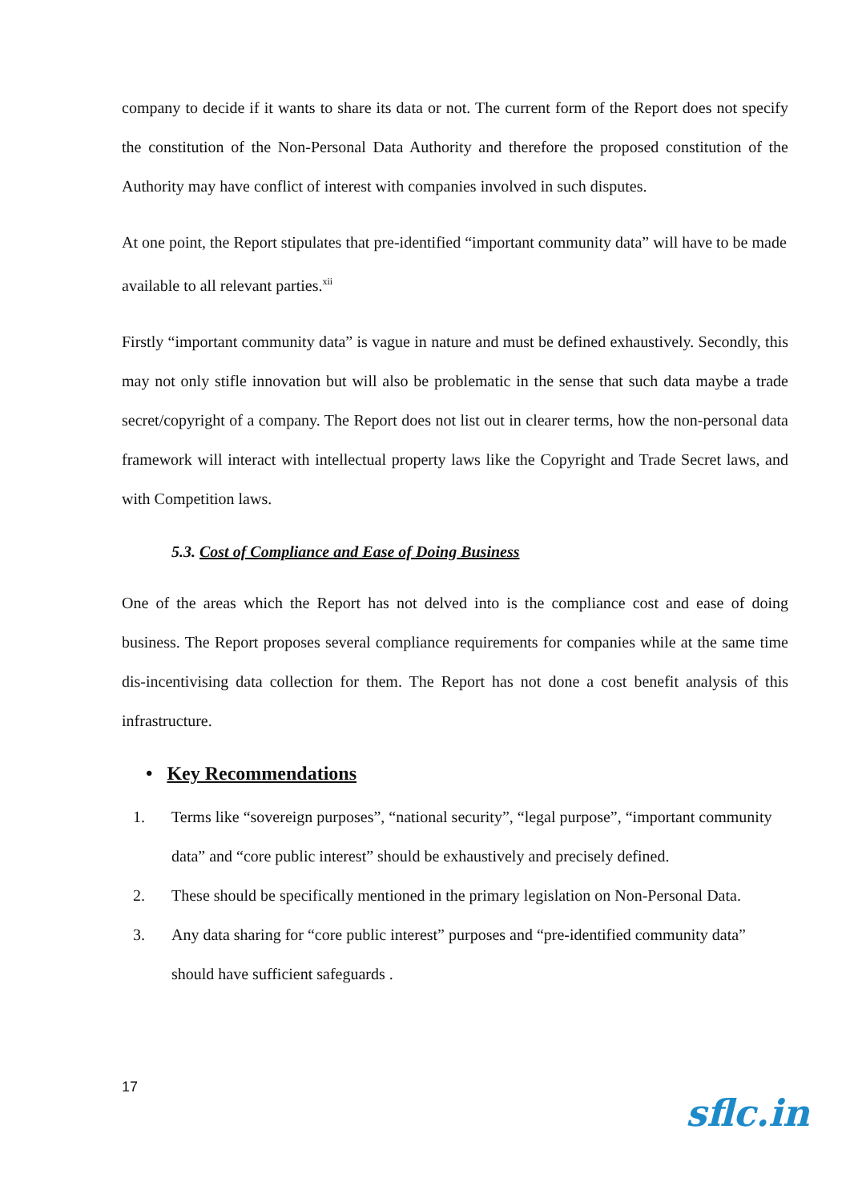company to decide if it wants to share its data or not. The current form of the Report does not specify the constitution of the Non-Personal Data Authority and therefore the proposed constitution of the Authority may have conflict of interest with companies involved in such disputes.
At one point, the Report stipulates that pre-identified “important community data” will have to be made available to all relevant parties.<sup>xii</sup>
Firstly “important community data” is vague in nature and must be defined exhaustively. Secondly, this may not only stifle innovation but will also be problematic in the sense that such data maybe a trade secret/copyright of a company. The Report does not list out in clearer terms, how the non-personal data framework will interact with intellectual property laws like the Copyright and Trade Secret laws, and with Competition laws.
5.3. Cost of Compliance and Ease of Doing Business
One of the areas which the Report has not delved into is the compliance cost and ease of doing business. The Report proposes several compliance requirements for companies while at the same time dis-incentivising data collection for them. The Report has not done a cost benefit analysis of this infrastructure.
• Key Recommendations
1. Terms like “sovereign purposes”, “national security”, “legal purpose”, “important community data” and “core public interest” should be exhaustively and precisely defined.
2. These should be specifically mentioned in the primary legislation on Non-Personal Data.
3. Any data sharing for “core public interest” purposes and “pre-identified community data” should have sufficient safeguards .
17
sflc.in